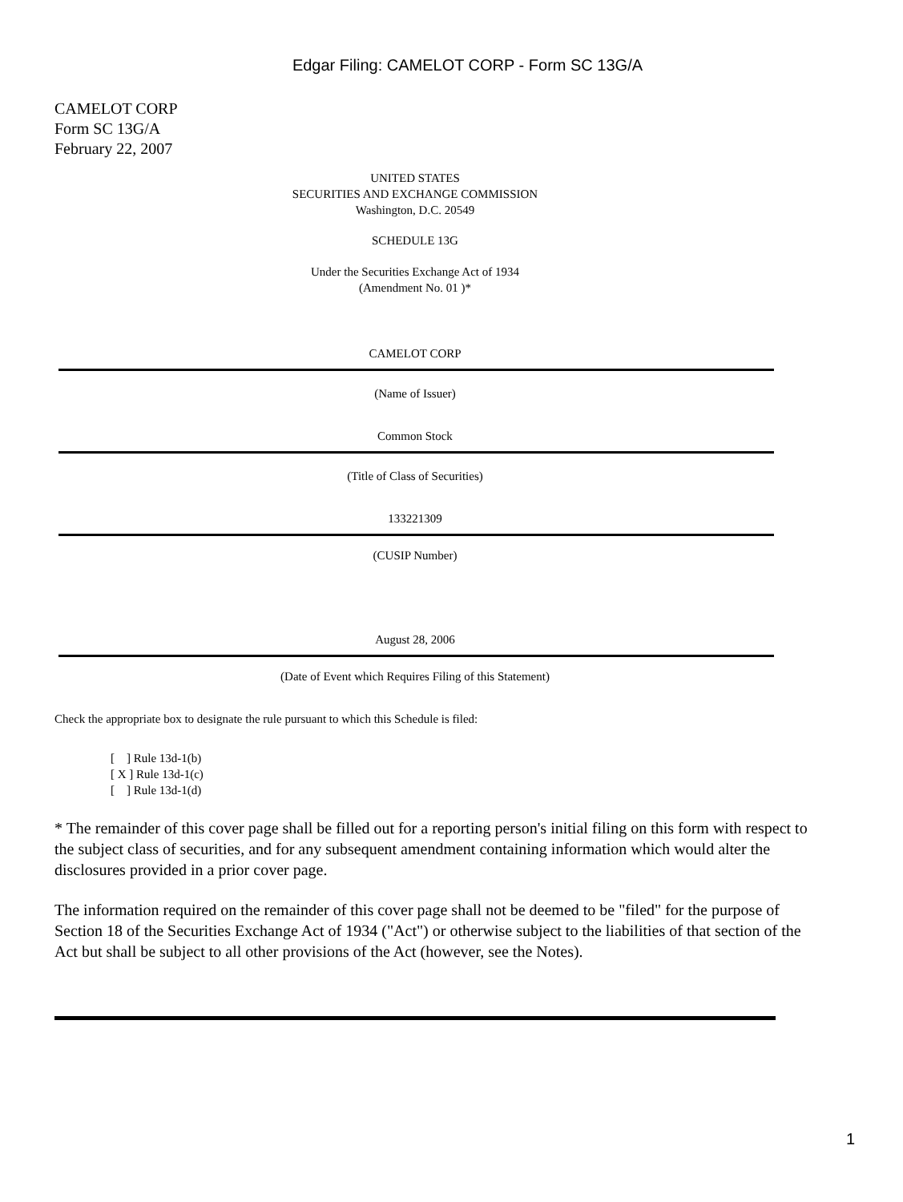Edgar Filing: CAMELOT CORP - Form SC 13G/A
CAMELOT CORP
Form SC 13G/A
February 22, 2007
UNITED STATES
SECURITIES AND EXCHANGE COMMISSION
Washington, D.C. 20549
SCHEDULE 13G
Under the Securities Exchange Act of 1934
(Amendment No. 01 )*
CAMELOT CORP
(Name of Issuer)
Common Stock
(Title of Class of Securities)
133221309
(CUSIP Number)
August 28, 2006
(Date of Event which Requires Filing of this Statement)
Check the appropriate box to designate the rule pursuant to which this Schedule is filed:
[ ] Rule 13d-1(b)
[ X ] Rule 13d-1(c)
[ ] Rule 13d-1(d)
* The remainder of this cover page shall be filled out for a reporting person's initial filing on this form with respect to the subject class of securities, and for any subsequent amendment containing information which would alter the disclosures provided in a prior cover page.
The information required on the remainder of this cover page shall not be deemed to be "filed" for the purpose of Section 18 of the Securities Exchange Act of 1934 ("Act") or otherwise subject to the liabilities of that section of the Act but shall be subject to all other provisions of the Act (however, see the Notes).
1